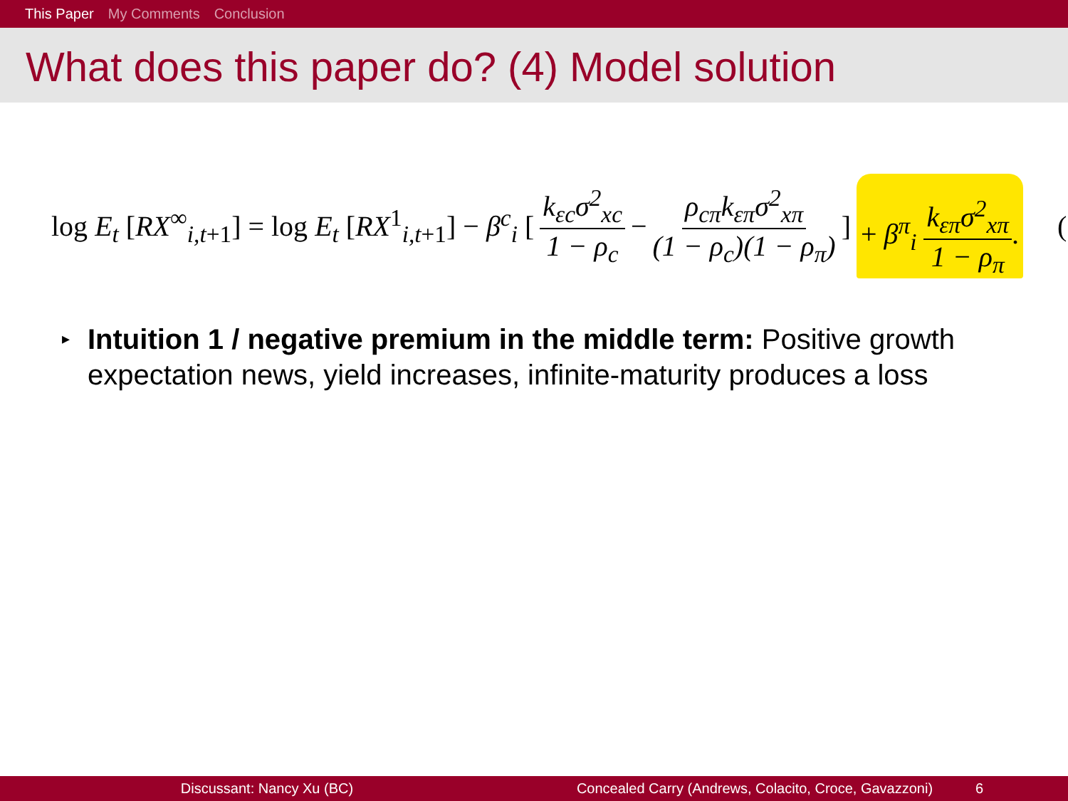This Paper My Comments Conclusion
What does this paper do? (4) Model solution
log E<sub>t</sub> [RX<sup>∞</sup><sub>i,t+1</sub>] = log E<sub>t</sub> [RX<sup>1</sup><sub>i,t+1</sub>] − β<sup>c</sup><sub>i</sub> [ k<sub>εc</sub>σ<sup>2</sup><sub>xc</sub> 1 − ρ<sub>c</sub> − ρ<sub>cπ</sub>k<sub>επ</sub>σ<sup>2</sup><sub>xπ</sub> (1 − ρ<sub>c</sub>)(1 − ρ<sub>π</sub>) ] + β<sup>π</sup><sub>i</sub> k<sub>επ</sub>σ<sup>2</sup><sub>xπ</sub> 1 − ρ<sub>π</sub>. (
▸ Intuition 1 / negative premium in the middle term: Positive growth expectation news, yield increases, infinite-maturity produces a loss
Discussant: Nancy Xu (BC) Concealed Carry (Andrews, Colacito, Croce, Gavazzoni)
6